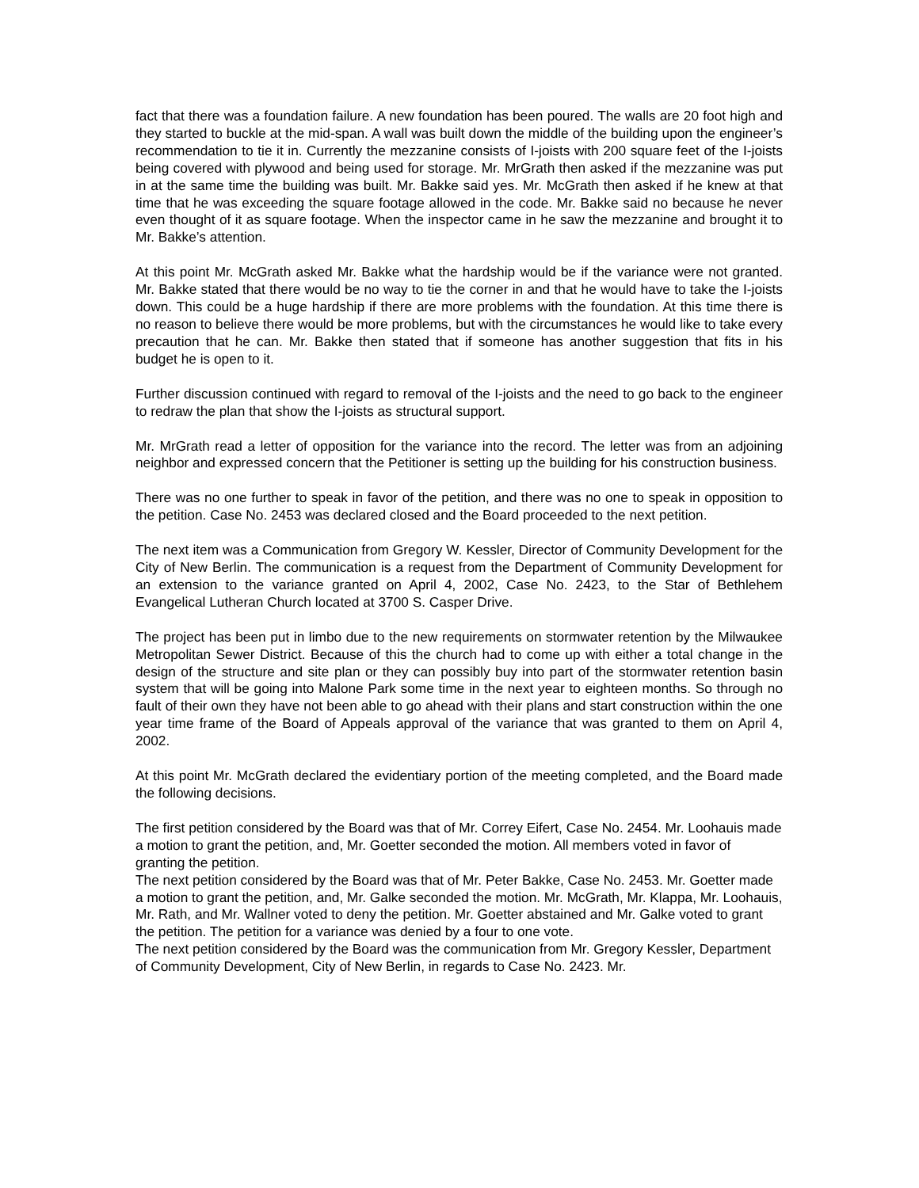fact that there was a foundation failure. A new foundation has been poured. The walls are 20 foot high and they started to buckle at the mid-span. A wall was built down the middle of the building upon the engineer’s recommendation to tie it in. Currently the mezzanine consists of I-joists with 200 square feet of the I-joists being covered with plywood and being used for storage. Mr. MrGrath then asked if the mezzanine was put in at the same time the building was built. Mr. Bakke said yes. Mr. McGrath then asked if he knew at that time that he was exceeding the square footage allowed in the code. Mr. Bakke said no because he never even thought of it as square footage. When the inspector came in he saw the mezzanine and brought it to Mr. Bakke’s attention.
At this point Mr. McGrath asked Mr. Bakke what the hardship would be if the variance were not granted. Mr. Bakke stated that there would be no way to tie the corner in and that he would have to take the I-joists down. This could be a huge hardship if there are more problems with the foundation. At this time there is no reason to believe there would be more problems, but with the circumstances he would like to take every precaution that he can. Mr. Bakke then stated that if someone has another suggestion that fits in his budget he is open to it.
Further discussion continued with regard to removal of the I-joists and the need to go back to the engineer to redraw the plan that show the I-joists as structural support.
Mr. MrGrath read a letter of opposition for the variance into the record. The letter was from an adjoining neighbor and expressed concern that the Petitioner is setting up the building for his construction business.
There was no one further to speak in favor of the petition, and there was no one to speak in opposition to the petition. Case No. 2453 was declared closed and the Board proceeded to the next petition.
The next item was a Communication from Gregory W. Kessler, Director of Community Development for the City of New Berlin. The communication is a request from the Department of Community Development for an extension to the variance granted on April 4, 2002, Case No. 2423, to the Star of Bethlehem Evangelical Lutheran Church located at 3700 S. Casper Drive.
The project has been put in limbo due to the new requirements on stormwater retention by the Milwaukee Metropolitan Sewer District. Because of this the church had to come up with either a total change in the design of the structure and site plan or they can possibly buy into part of the stormwater retention basin system that will be going into Malone Park some time in the next year to eighteen months. So through no fault of their own they have not been able to go ahead with their plans and start construction within the one year time frame of the Board of Appeals approval of the variance that was granted to them on April 4, 2002.
At this point Mr. McGrath declared the evidentiary portion of the meeting completed, and the Board made the following decisions.
The first petition considered by the Board was that of Mr. Correy Eifert, Case No. 2454. Mr. Loohauis made a motion to grant the petition, and, Mr. Goetter seconded the motion. All members voted in favor of granting the petition.
The next petition considered by the Board was that of Mr. Peter Bakke, Case No. 2453. Mr. Goetter made a motion to grant the petition, and, Mr. Galke seconded the motion. Mr. McGrath, Mr. Klappa, Mr. Loohauis, Mr. Rath, and Mr. Wallner voted to deny the petition. Mr. Goetter abstained and Mr. Galke voted to grant the petition. The petition for a variance was denied by a four to one vote.
The next petition considered by the Board was the communication from Mr. Gregory Kessler, Department of Community Development, City of New Berlin, in regards to Case No. 2423. Mr.